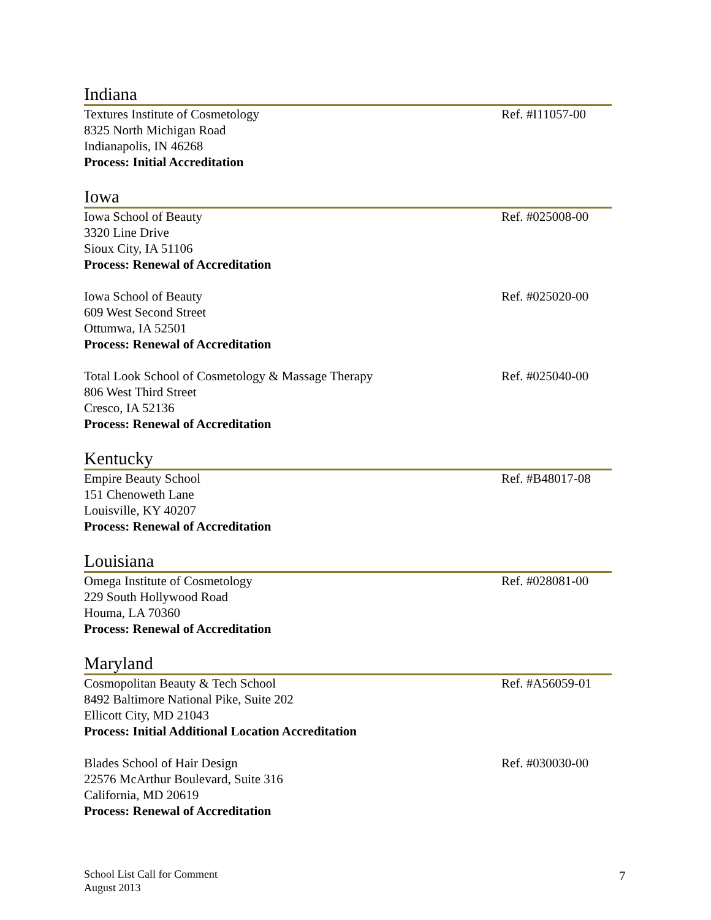Indiana
Textures Institute of Cosmetology
8325 North Michigan Road
Indianapolis, IN 46268
Process: Initial Accreditation
Ref. #I11057-00
Iowa
Iowa School of Beauty
3320 Line Drive
Sioux City, IA 51106
Process: Renewal of Accreditation
Ref. #025008-00
Iowa School of Beauty
609 West Second Street
Ottumwa, IA 52501
Process: Renewal of Accreditation
Ref. #025020-00
Total Look School of Cosmetology & Massage Therapy
806 West Third Street
Cresco, IA 52136
Process: Renewal of Accreditation
Ref. #025040-00
Kentucky
Empire Beauty School
151 Chenoweth Lane
Louisville, KY 40207
Process: Renewal of Accreditation
Ref. #B48017-08
Louisiana
Omega Institute of Cosmetology
229 South Hollywood Road
Houma, LA 70360
Process: Renewal of Accreditation
Ref. #028081-00
Maryland
Cosmopolitan Beauty & Tech School
8492 Baltimore National Pike, Suite 202
Ellicott City, MD 21043
Process: Initial Additional Location Accreditation
Ref. #A56059-01
Blades School of Hair Design
22576 McArthur Boulevard, Suite 316
California, MD 20619
Process: Renewal of Accreditation
Ref. #030030-00
School List Call for Comment
August 2013
7